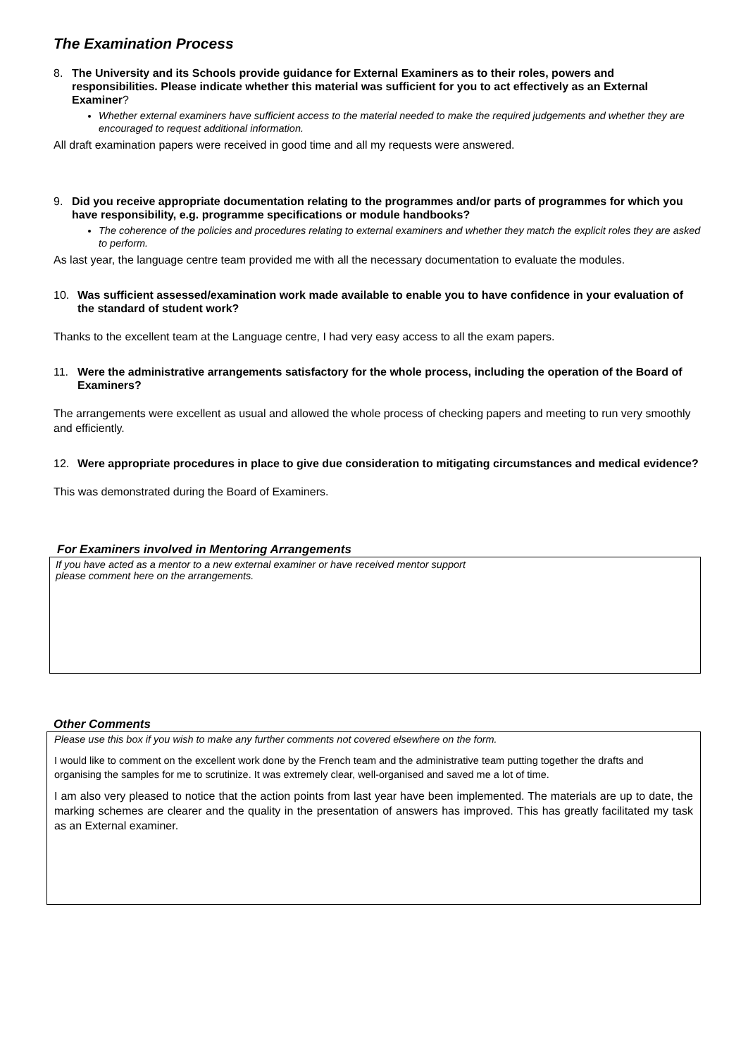The Examination Process
8. The University and its Schools provide guidance for External Examiners as to their roles, powers and responsibilities. Please indicate whether this material was sufficient for you to act effectively as an External Examiner?
Whether external examiners have sufficient access to the material needed to make the required judgements and whether they are encouraged to request additional information.
All draft examination papers were received in good time and all my requests were answered.
9. Did you receive appropriate documentation relating to the programmes and/or parts of programmes for which you have responsibility, e.g. programme specifications or module handbooks?
The coherence of the policies and procedures relating to external examiners and whether they match the explicit roles they are asked to perform.
As last year, the language centre team provided me with all the necessary documentation to evaluate the modules.
10. Was sufficient assessed/examination work made available to enable you to have confidence in your evaluation of the standard of student work?
Thanks to the excellent team at the Language centre, I had very easy access to all the exam papers.
11. Were the administrative arrangements satisfactory for the whole process, including the operation of the Board of Examiners?
The arrangements were excellent as usual and allowed the whole process of checking papers and meeting to run very smoothly and efficiently.
12. Were appropriate procedures in place to give due consideration to mitigating circumstances and medical evidence?
This was demonstrated during the Board of Examiners.
For Examiners involved in Mentoring Arrangements
If you have acted as a mentor to a new external examiner or have received mentor support
please comment here on the arrangements.
Other Comments
Please use this box if you wish to make any further comments not covered elsewhere on the form.
I would like to comment on the excellent work done by the French team and the administrative team putting together the drafts and organising the samples for me to scrutinize. It was extremely clear, well-organised and saved me a lot of time.
I am also very pleased to notice that the action points from last year have been implemented. The materials are up to date, the marking schemes are clearer and the quality in the presentation of answers has improved. This has greatly facilitated my task as an External examiner.